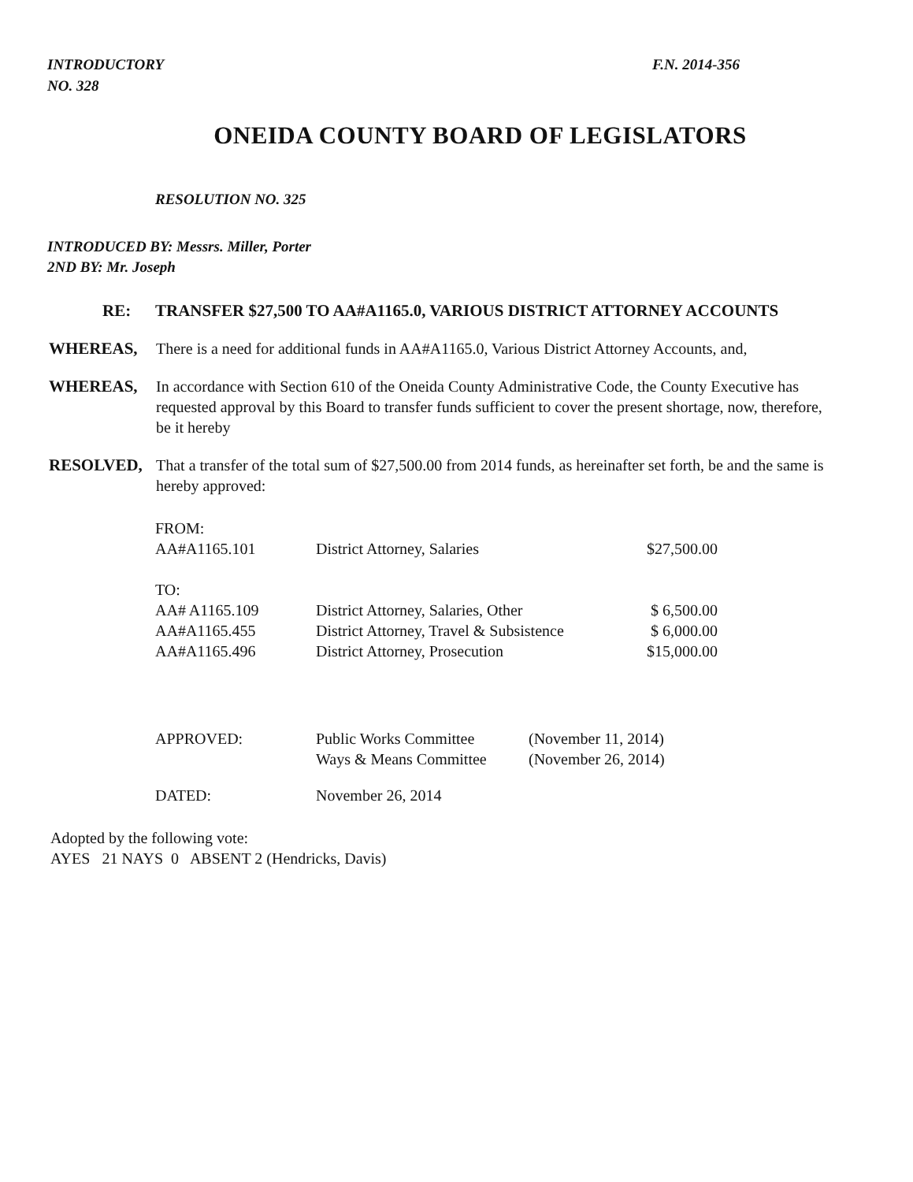INTRODUCTORY
NO. 328
F.N. 2014-356
ONEIDA COUNTY BOARD OF LEGISLATORS
RESOLUTION NO. 325
INTRODUCED BY: Messrs. Miller, Porter
2ND BY: Mr. Joseph
RE: TRANSFER $27,500 TO AA#A1165.0, VARIOUS DISTRICT ATTORNEY ACCOUNTS
WHEREAS, There is a need for additional funds in AA#A1165.0, Various District Attorney Accounts, and,
WHEREAS, In accordance with Section 610 of the Oneida County Administrative Code, the County Executive has requested approval by this Board to transfer funds sufficient to cover the present shortage, now, therefore, be it hereby
RESOLVED, That a transfer of the total sum of $27,500.00 from 2014 funds, as hereinafter set forth, be and the same is hereby approved:
| FROM: | | |
| AA#A1165.101 | District Attorney, Salaries | $27,500.00 |
| TO: | | |
| AA# A1165.109 | District Attorney, Salaries, Other | $ 6,500.00 |
| AA#A1165.455 | District Attorney, Travel & Subsistence | $ 6,000.00 |
| AA#A1165.496 | District Attorney, Prosecution | $15,000.00 |
| APPROVED: | Public Works Committee | (November 11, 2014) |
| | Ways & Means Committee | (November 26, 2014) |
| DATED: | November 26, 2014 | |
Adopted by the following vote:
AYES 21 NAYS 0 ABSENT 2 (Hendricks, Davis)